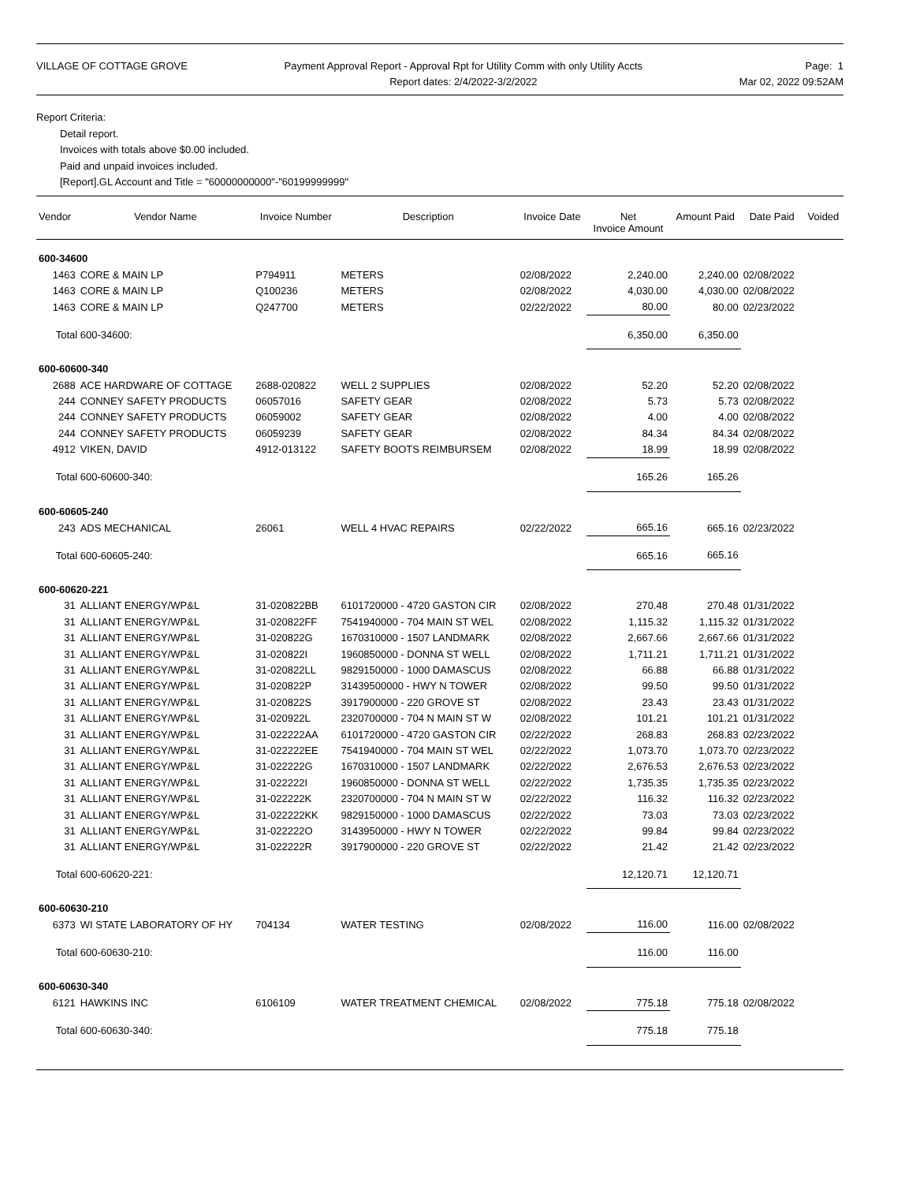VILLAGE OF COTTAGE GROVE Payment Approval Report - Approval Rpt for Utility Comm with only Utility Accts
Report dates: 2/4/2022-3/2/2022
Page: 1
Mar 02, 2022 09:52AM
Report Criteria:
Detail report.
Invoices with totals above $0.00 included.
Paid and unpaid invoices included.
[Report].GL Account and Title = "60000000000"-"60199999999"
| Vendor | Vendor Name | Invoice Number | Description | Invoice Date | Net Invoice Amount | Amount Paid | Date Paid | Voided |
| --- | --- | --- | --- | --- | --- | --- | --- | --- |
| 600-34600 | | | | | | | | |
| 1463 | CORE & MAIN LP | P794911 | METERS | 02/08/2022 | 2,240.00 | 2,240.00 | 02/08/2022 | |
| 1463 | CORE & MAIN LP | Q100236 | METERS | 02/08/2022 | 4,030.00 | 4,030.00 | 02/08/2022 | |
| 1463 | CORE & MAIN LP | Q247700 | METERS | 02/22/2022 | 80.00 | 80.00 | 02/23/2022 | |
| Total 600-34600: | | | | | 6,350.00 | 6,350.00 | | |
| 600-60600-340 | | | | | | | | |
| 2688 | ACE HARDWARE OF COTTAGE | 2688-020822 | WELL 2 SUPPLIES | 02/08/2022 | 52.20 | 52.20 | 02/08/2022 | |
| 244 | CONNEY SAFETY PRODUCTS | 06057016 | SAFETY GEAR | 02/08/2022 | 5.73 | 5.73 | 02/08/2022 | |
| 244 | CONNEY SAFETY PRODUCTS | 06059002 | SAFETY GEAR | 02/08/2022 | 4.00 | 4.00 | 02/08/2022 | |
| 244 | CONNEY SAFETY PRODUCTS | 06059239 | SAFETY GEAR | 02/08/2022 | 84.34 | 84.34 | 02/08/2022 | |
| 4912 | VIKEN, DAVID | 4912-013122 | SAFETY BOOTS REIMBURSEM | 02/08/2022 | 18.99 | 18.99 | 02/08/2022 | |
| Total 600-60600-340: | | | | | 165.26 | 165.26 | | |
| 600-60605-240 | | | | | | | | |
| 243 | ADS MECHANICAL | 26061 | WELL 4 HVAC REPAIRS | 02/22/2022 | 665.16 | 665.16 | 02/23/2022 | |
| Total 600-60605-240: | | | | | 665.16 | 665.16 | | |
| 600-60620-221 | | | | | | | | |
| 31 | ALLIANT ENERGY/WP&L | 31-020822BB | 6101720000 - 4720 GASTON CIR | 02/08/2022 | 270.48 | 270.48 | 01/31/2022 | |
| 31 | ALLIANT ENERGY/WP&L | 31-020822FF | 7541940000 - 704 MAIN ST WEL | 02/08/2022 | 1,115.32 | 1,115.32 | 01/31/2022 | |
| 31 | ALLIANT ENERGY/WP&L | 31-020822G | 1670310000 - 1507 LANDMARK | 02/08/2022 | 2,667.66 | 2,667.66 | 01/31/2022 | |
| 31 | ALLIANT ENERGY/WP&L | 31-020822I | 1960850000 - DONNA ST WELL | 02/08/2022 | 1,711.21 | 1,711.21 | 01/31/2022 | |
| 31 | ALLIANT ENERGY/WP&L | 31-020822LL | 9829150000 - 1000 DAMASCUS | 02/08/2022 | 66.88 | 66.88 | 01/31/2022 | |
| 31 | ALLIANT ENERGY/WP&L | 31-020822P | 31439500000 - HWY N TOWER | 02/08/2022 | 99.50 | 99.50 | 01/31/2022 | |
| 31 | ALLIANT ENERGY/WP&L | 31-020822S | 3917900000 - 220 GROVE ST | 02/08/2022 | 23.43 | 23.43 | 01/31/2022 | |
| 31 | ALLIANT ENERGY/WP&L | 31-020922L | 2320700000 - 704 N MAIN ST W | 02/08/2022 | 101.21 | 101.21 | 01/31/2022 | |
| 31 | ALLIANT ENERGY/WP&L | 31-022222AA | 6101720000 - 4720 GASTON CIR | 02/22/2022 | 268.83 | 268.83 | 02/23/2022 | |
| 31 | ALLIANT ENERGY/WP&L | 31-022222EE | 7541940000 - 704 MAIN ST WEL | 02/22/2022 | 1,073.70 | 1,073.70 | 02/23/2022 | |
| 31 | ALLIANT ENERGY/WP&L | 31-022222G | 1670310000 - 1507 LANDMARK | 02/22/2022 | 2,676.53 | 2,676.53 | 02/23/2022 | |
| 31 | ALLIANT ENERGY/WP&L | 31-022222I | 1960850000 - DONNA ST WELL | 02/22/2022 | 1,735.35 | 1,735.35 | 02/23/2022 | |
| 31 | ALLIANT ENERGY/WP&L | 31-022222K | 2320700000 - 704 N MAIN ST W | 02/22/2022 | 116.32 | 116.32 | 02/23/2022 | |
| 31 | ALLIANT ENERGY/WP&L | 31-022222KK | 9829150000 - 1000 DAMASCUS | 02/22/2022 | 73.03 | 73.03 | 02/23/2022 | |
| 31 | ALLIANT ENERGY/WP&L | 31-022222O | 3143950000 - HWY N TOWER | 02/22/2022 | 99.84 | 99.84 | 02/23/2022 | |
| 31 | ALLIANT ENERGY/WP&L | 31-022222R | 3917900000 - 220 GROVE ST | 02/22/2022 | 21.42 | 21.42 | 02/23/2022 | |
| Total 600-60620-221: | | | | | 12,120.71 | 12,120.71 | | |
| 600-60630-210 | | | | | | | | |
| 6373 | WI STATE LABORATORY OF HY | 704134 | WATER TESTING | 02/08/2022 | 116.00 | 116.00 | 02/08/2022 | |
| Total 600-60630-210: | | | | | 116.00 | 116.00 | | |
| 600-60630-340 | | | | | | | | |
| 6121 | HAWKINS INC | 6106109 | WATER TREATMENT CHEMICAL | 02/08/2022 | 775.18 | 775.18 | 02/08/2022 | |
| Total 600-60630-340: | | | | | 775.18 | 775.18 | | |